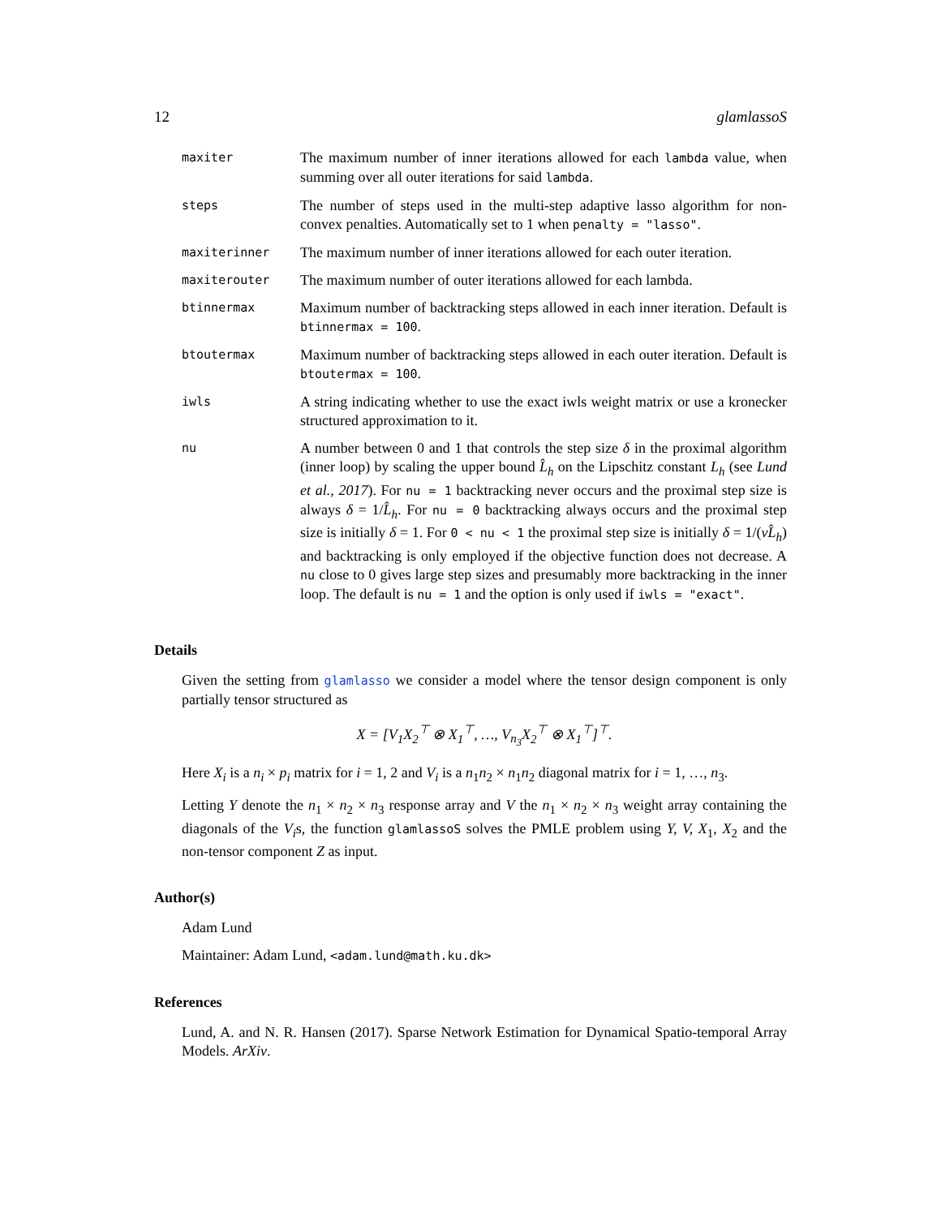12 glamlassoS
| maxiter | The maximum number of inner iterations allowed for each lambda value, when summing over all outer iterations for said lambda . |
| steps | The number of steps used in the multi-step adaptive lasso algorithm for non-convex penalties. Automatically set to 1 when penalty = "lasso" . |
| maxiterinner | The maximum number of inner iterations allowed for each outer iteration. |
| maxiterouter | The maximum number of outer iterations allowed for each lambda. |
| btinnermax | Maximum number of backtracking steps allowed in each inner iteration. Default is btinnermax = 100 . |
| btoutermax | Maximum number of backtracking steps allowed in each outer iteration. Default is btoutermax = 100 . |
| iwls | A string indicating whether to use the exact iwls weight matrix or use a kronecker structured approximation to it. |
| nu | A number between 0 and 1 that controls the step size δ in the proximal algorithm (inner loop) by scaling the upper bound L̂<sub>h</sub> on the Lipschitz constant L<sub>h</sub> (see Lund et al., 2017 ). For nu = 1 backtracking never occurs and the proximal step size is always δ = 1/ L̂<sub>h</sub> . For nu = 0 backtracking always occurs and the proximal step size is initially δ = 1. For 0 < nu < 1 the proximal step size is initially δ = 1/( νL̂<sub>h</sub> ) and backtracking is only employed if the objective function does not decrease. A nu close to 0 gives large step sizes and presumably more backtracking in the inner loop. The default is nu = 1 and the option is only used if iwls = "exact" . |
Details
Given the setting from glamlasso we consider a model where the tensor design component is only partially tensor structured as
X = [V<sub>1</sub>X<sub>2</sub><sup>⊤</sup> ⊗ X<sub>1</sub><sup>⊤</sup>, …, V<sub>n<sub>3</sub></sub>X<sub>2</sub><sup>⊤</sup> ⊗ X<sub>1</sub><sup>⊤</sup>]<sup>⊤</sup>.
Here X<sub>i</sub> is a n<sub>i</sub> × p<sub>i</sub> matrix for i = 1, 2 and V<sub>i</sub> is a n<sub>1</sub>n<sub>2</sub> × n<sub>1</sub>n<sub>2</sub> diagonal matrix for i = 1, …, n<sub>3</sub>.
Letting Y denote the n<sub>1</sub> × n<sub>2</sub> × n<sub>3</sub> response array and V the n<sub>1</sub> × n<sub>2</sub> × n<sub>3</sub> weight array containing the diagonals of the V<sub>i</sub>s, the function glamlassoS solves the PMLE problem using Y, V, X<sub>1</sub>, X<sub>2</sub> and the non-tensor component Z as input.
Author(s)
Adam Lund
Maintainer: Adam Lund, <adam.lund@math.ku.dk>
References
Lund, A. and N. R. Hansen (2017). Sparse Network Estimation for Dynamical Spatio-temporal Array Models. ArXiv.